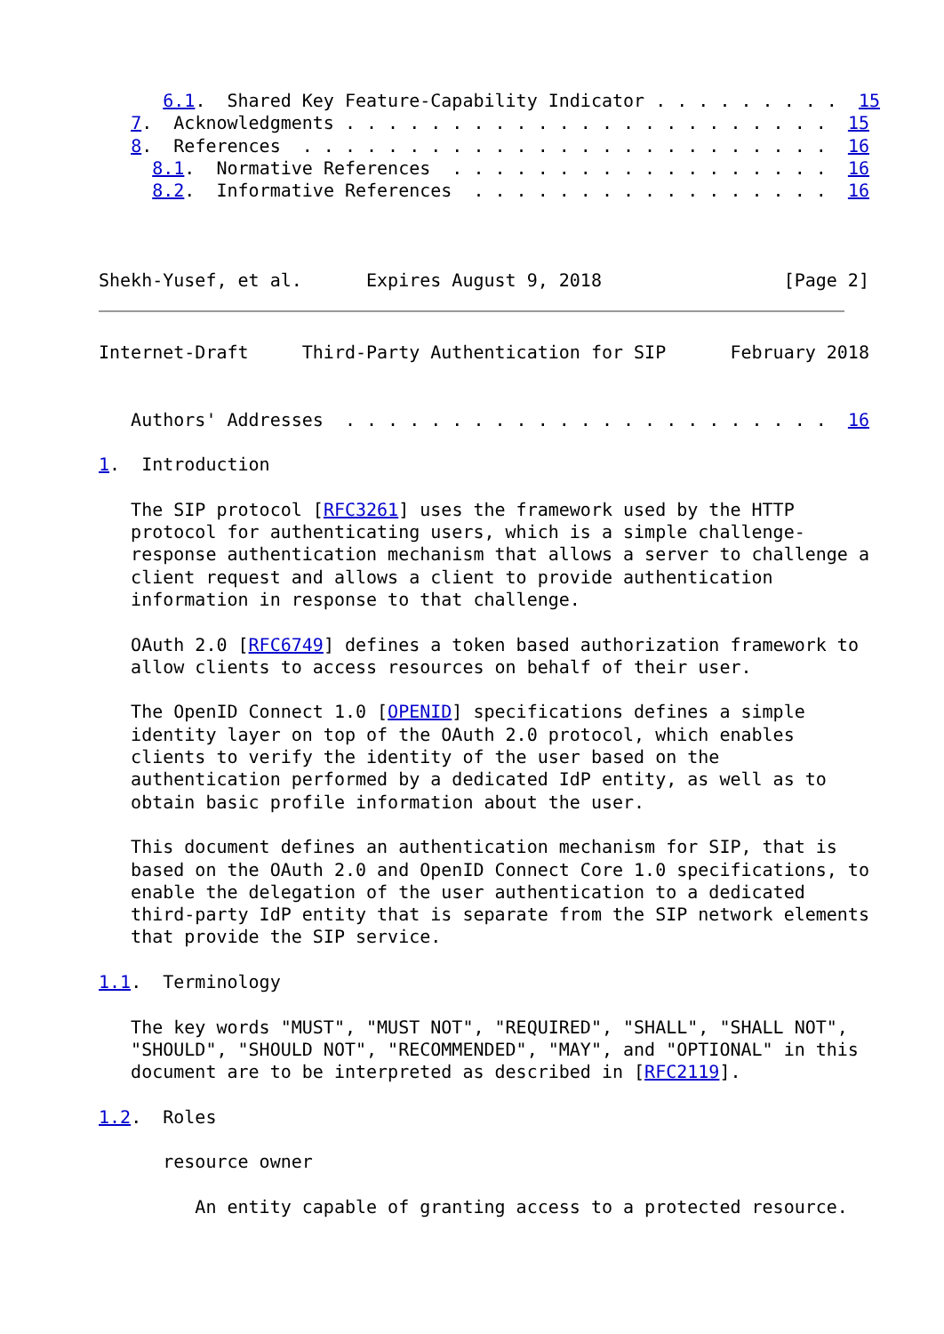6.1.  Shared Key Feature-Capability Indicator . . . . . . . . .  15
   7.  Acknowledgments . . . . . . . . . . . . . . . . . . . . . . .  15
   8.  References  . . . . . . . . . . . . . . . . . . . . . . . . .  16
     8.1.  Normative References  . . . . . . . . . . . . . . . . . .  16
     8.2.  Informative References  . . . . . . . . . . . . . . . . .  16



Shekh-Yusef, et al.      Expires August 9, 2018                 [Page 2]
Internet-Draft     Third-Party Authentication for SIP      February 2018


   Authors' Addresses  . . . . . . . . . . . . . . . . . . . . . . .  16

1.  Introduction

   The SIP protocol [RFC3261] uses the framework used by the HTTP
   protocol for authenticating users, which is a simple challenge-
   response authentication mechanism that allows a server to challenge a
   client request and allows a client to provide authentication
   information in response to that challenge.

   OAuth 2.0 [RFC6749] defines a token based authorization framework to
   allow clients to access resources on behalf of their user.

   The OpenID Connect 1.0 [OPENID] specifications defines a simple
   identity layer on top of the OAuth 2.0 protocol, which enables
   clients to verify the identity of the user based on the
   authentication performed by a dedicated IdP entity, as well as to
   obtain basic profile information about the user.

   This document defines an authentication mechanism for SIP, that is
   based on the OAuth 2.0 and OpenID Connect Core 1.0 specifications, to
   enable the delegation of the user authentication to a dedicated
   third-party IdP entity that is separate from the SIP network elements
   that provide the SIP service.

1.1.  Terminology

   The key words "MUST", "MUST NOT", "REQUIRED", "SHALL", "SHALL NOT",
   "SHOULD", "SHOULD NOT", "RECOMMENDED", "MAY", and "OPTIONAL" in this
   document are to be interpreted as described in [RFC2119].

1.2.  Roles

      resource owner

         An entity capable of granting access to a protected resource.